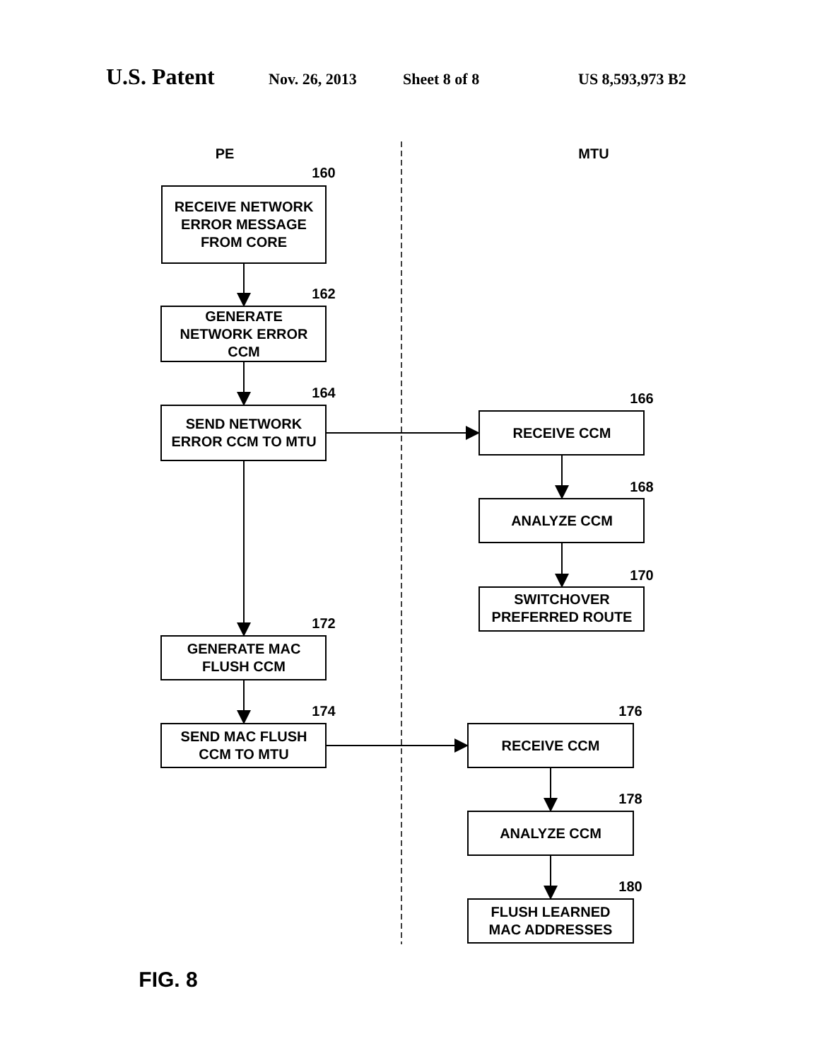U.S. Patent Nov. 26, 2013 Sheet 8 of 8 US 8,593,973 B2
PE
MTU
RECEIVE NETWORK
ERROR MESSAGE
FROM CORE
GENERATE
NETWORK ERROR
CCM
SEND NETWORK
ERROR CCM TO MTU
RECEIVE CCM
ANALYZE CCM
SWITCHOVER
PREFERRED ROUTE
GENERATE MAC
FLUSH CCM
SEND MAC FLUSH
CCM TO MTU
RECEIVE CCM
ANALYZE CCM
FLUSH LEARNED
MAC ADDRESSES
160
162
164
166
168
170
172
174
176
178
180
FIG. 8